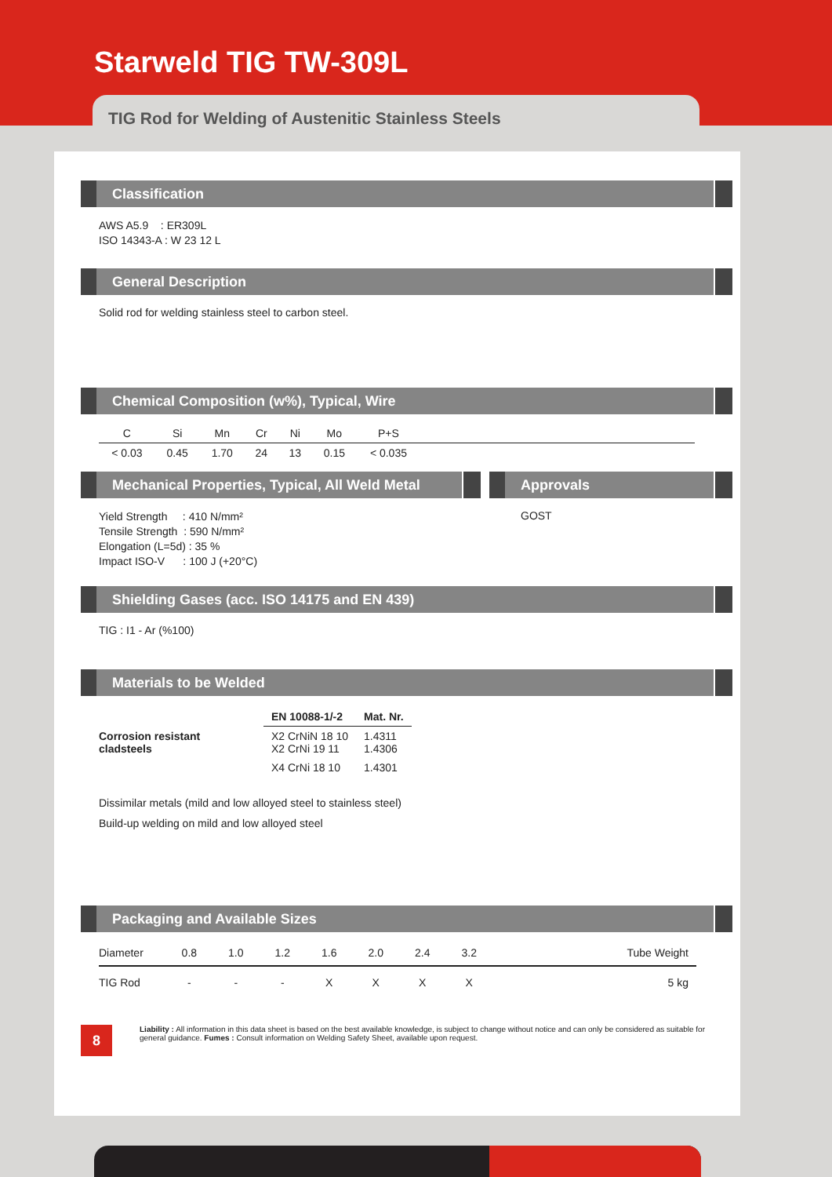Starweld TIG TW-309L
TIG Rod for Welding of Austenitic Stainless Steels
Classification
AWS A5.9 : ER309L
ISO 14343-A : W 23 12 L
General Description
Solid rod for welding stainless steel to carbon steel.
Chemical Composition (w%), Typical, Wire
| C | Si | Mn | Cr | Ni | Mo | P+S | |
| --- | --- | --- | --- | --- | --- | --- | --- |
| < 0.03 | 0.45 | 1.70 | 24 | 13 | 0.15 | < 0.035 | |
Mechanical Properties, Typical, All Weld Metal
Yield Strength : 410 N/mm²
Tensile Strength : 590 N/mm²
Elongation (L=5d) : 35 %
Impact ISO-V : 100 J (+20°C)
Approvals
GOST
Shielding Gases (acc. ISO 14175 and EN 439)
TIG : I1 - Ar (%100)
Materials to be Welded
| | EN 10088-1/-2 | Mat. Nr. |
| --- | --- | --- |
| Corrosion resistant cladsteels | X2 CrNiN 18 10 X2 CrNi 19 11 | 1.4311 1.4306 |
| | X4 CrNi 18 10 | 1.4301 |
Dissimilar metals (mild and low alloyed steel to stainless steel)
Build-up welding on mild and low alloyed steel
Packaging and Available Sizes
| Diameter | 0.8 | 1.0 | 1.2 | 1.6 | 2.0 | 2.4 | 3.2 | Tube Weight |
| TIG Rod | - | - | - | X | X | X | X | 5 kg |
8
Liability : All information in this data sheet is based on the best available knowledge, is subject to change without notice and can only be considered as suitable for general guidance. Fumes : Consult information on Welding Safety Sheet, available upon request.